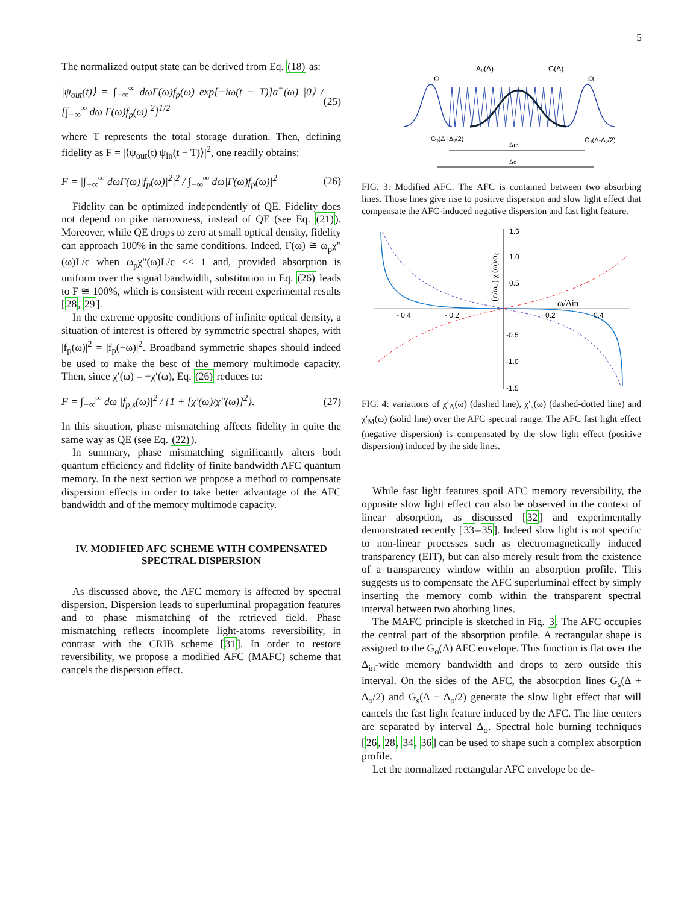5
The normalized output state can be derived from Eq. (18) as:
|ψ<sub>out</sub>(t)⟩ = ∫<sub>−∞</sub><sup>∞</sup> dωΓ(ω)f<sub>p</sub>(ω) exp[−iω(t − T)]a<sup>+</sup>(ω) |0⟩ / [∫<sub>−∞</sub><sup>∞</sup> dω|Γ(ω)f<sub>p</sub>(ω)|<sup>2</sup>]<sup>1/2</sup> (25)
where T represents the total storage duration. Then, defining fidelity as F = |⟨ψ<sub>out</sub>(t)|ψ<sub>in</sub>(t − T)⟩|<sup>2</sup>, one readily obtains:
F = |∫<sub>−∞</sub><sup>∞</sup> dωΓ(ω)|f<sub>p</sub>(ω)|<sup>2</sup>|<sup>2</sup> / ∫<sub>−∞</sub><sup>∞</sup> dω|Γ(ω)f<sub>p</sub>(ω)|<sup>2</sup> (26)
Fidelity can be optimized independently of QE. Fidelity does not depend on pike narrowness, instead of QE (see Eq. (21)). Moreover, while QE drops to zero at small optical density, fidelity can approach 100% in the same conditions. Indeed, Γ(ω) ≅ ω<sub>p</sub>χ"(ω)L/c when ω<sub>p</sub>χ"(ω)L/c << 1 and, provided absorption is uniform over the signal bandwidth, substitution in Eq. (26) leads to F ≅ 100%, which is consistent with recent experimental results [28, 29].
In the extreme opposite conditions of infinite optical density, a situation of interest is offered by symmetric spectral shapes, with |f<sub>p</sub>(ω)|<sup>2</sup> = |f<sub>p</sub>(−ω)|<sup>2</sup>. Broadband symmetric shapes should indeed be used to make the best of the memory multimode capacity. Then, since χ′(ω) = −χ′(ω), Eq. (26) reduces to:
F = ∫<sub>−∞</sub><sup>∞</sup> dω |f<sub>p,s</sub>(ω)|<sup>2</sup> / {1 + [χ′(ω)/χ"(ω)]<sup>2</sup>}. (27)
In this situation, phase mismatching affects fidelity in quite the same way as QE (see Eq. (22)).
In summary, phase mismatching significantly alters both quantum efficiency and fidelity of finite bandwidth AFC quantum memory. In the next section we propose a method to compensate dispersion effects in order to take better advantage of the AFC bandwidth and of the memory multimode capacity.
IV. MODIFIED AFC SCHEME WITH COMPENSATED SPECTRAL DISPERSION
As discussed above, the AFC memory is affected by spectral dispersion. Dispersion leads to superluminal propagation features and to phase mismatching of the retrieved field. Phase mismatching reflects incomplete light-atoms reversibility, in contrast with the CRIB scheme [31]. In order to restore reversibility, we propose a modified AFC (MAFC) scheme that cancels the dispersion effect.
Aₚ(Δ)
G(Δ)
Ω
Ω
Gₛ(Δ+Δₒ/2)
Gₛ(Δ-Δₒ/2)
Δin
Δo
FIG. 3: Modified AFC. The AFC is contained between two absorbing lines. Those lines give rise to positive dispersion and slow light effect that compensate the AFC-induced negative dispersion and fast light feature.
1.5
1.0
0.5
-0.5
-1.0
-1.5
- 0.4
- 0.2
0.2
0.4
ω/Δin
(c/ωₚ) χ'(ω)/α₀
FIG. 4: variations of χ′<sub>A</sub>(ω) (dashed line), χ′<sub>s</sub>(ω) (dashed-dotted line) and χ′<sub>M</sub>(ω) (solid line) over the AFC spectral range. The AFC fast light effect (negative dispersion) is compensated by the slow light effect (positive dispersion) induced by the side lines.
While fast light features spoil AFC memory reversibility, the opposite slow light effect can also be observed in the context of linear absorption, as discussed [32] and experimentally demonstrated recently [33–35]. Indeed slow light is not specific to non-linear processes such as electromagnetically induced transparency (EIT), but can also merely result from the existence of a transparency window within an absorption profile. This suggests us to compensate the AFC superluminal effect by simply inserting the memory comb within the transparent spectral interval between two aborbing lines.
The MAFC principle is sketched in Fig. 3. The AFC occupies the central part of the absorption profile. A rectangular shape is assigned to the G<sub>o</sub>(Δ) AFC envelope. This function is flat over the Δ<sub>in</sub>-wide memory bandwidth and drops to zero outside this interval. On the sides of the AFC, the absorption lines G<sub>s</sub>(Δ + Δ<sub>o</sub>/2) and G<sub>s</sub>(Δ − Δ<sub>o</sub>/2) generate the slow light effect that will cancels the fast light feature induced by the AFC. The line centers are separated by interval Δ<sub>o</sub>. Spectral hole burning techniques [26, 28, 34, 36] can be used to shape such a complex absorption profile.
Let the normalized rectangular AFC envelope be de-